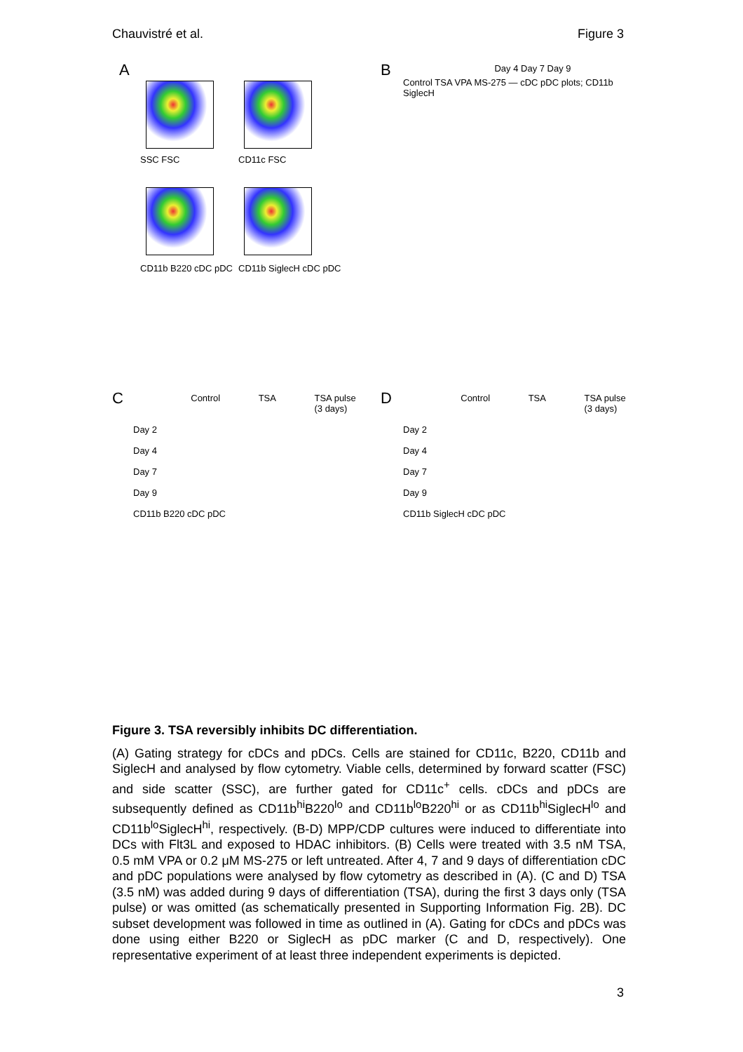Chauvistré et al. Figure 3
A B
C D
SSC FSC CD11c FSC
CD11b B220 cDC pDC CD11b SiglecH cDC pDC
Day 4 Day 7 Day 9
Control TSA VPA MS-275 — cDC pDC plots; CD11b SiglecH
Control TSA TSA pulse
(3 days)
Day 2
Day 4
Day 7
Day 9
CD11b B220 cDC pDC
Control TSA TSA pulse
(3 days)
Day 2
Day 4
Day 7
Day 9
CD11b SiglecH cDC pDC
Figure 3. TSA reversibly inhibits DC differentiation.
(A) Gating strategy for cDCs and pDCs. Cells are stained for CD11c, B220, CD11b and SiglecH and analysed by flow cytometry. Viable cells, determined by forward scatter (FSC) and side scatter (SSC), are further gated for CD11c<sup>+</sup> cells. cDCs and pDCs are subsequently defined as CD11b<sup>hi</sup>B220<sup>lo</sup> and CD11b<sup>lo</sup>B220<sup>hi</sup> or as CD11b<sup>hi</sup>SiglecH<sup>lo</sup> and CD11b<sup>lo</sup>SiglecH<sup>hi</sup>, respectively. (B-D) MPP/CDP cultures were induced to differentiate into DCs with Flt3L and exposed to HDAC inhibitors. (B) Cells were treated with 3.5 nM TSA, 0.5 mM VPA or 0.2 μM MS-275 or left untreated. After 4, 7 and 9 days of differentiation cDC and pDC populations were analysed by flow cytometry as described in (A). (C and D) TSA (3.5 nM) was added during 9 days of differentiation (TSA), during the first 3 days only (TSA pulse) or was omitted (as schematically presented in Supporting Information Fig. 2B). DC subset development was followed in time as outlined in (A). Gating for cDCs and pDCs was done using either B220 or SiglecH as pDC marker (C and D, respectively). One representative experiment of at least three independent experiments is depicted.
3